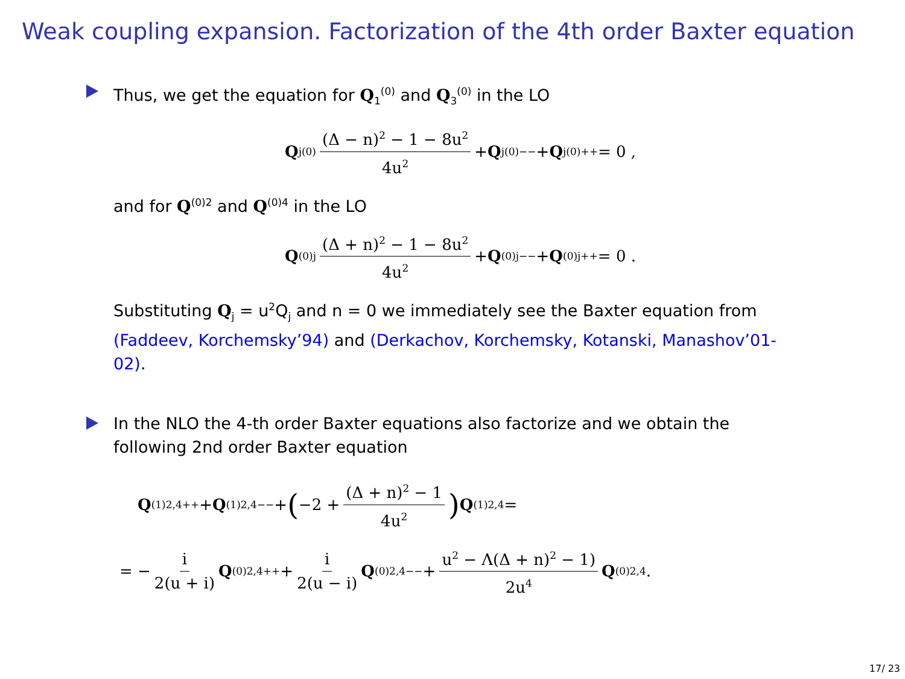Weak coupling expansion. Factorization of the 4th order Baxter equation
Thus, we get the equation for Q<sub>1</sub><sup>(0)</sup> and Q<sub>3</sub><sup>(0)</sup> in the LO
Q<sub>j</sub><sup>(0)</sup> (Δ − n)<sup>2</sup> − 1 − 8u<sup>2</sup> 4u<sup>2</sup> + Q<sub>j</sub><sup>(0)−−</sup> + Q<sub>j</sub><sup>(0)++</sup> = 0 ,
and for Q<sup>(0)2</sup> and Q<sup>(0)4</sup> in the LO
Q<sup>(0)j</sup> (Δ + n)<sup>2</sup> − 1 − 8u<sup>2</sup> 4u<sup>2</sup> + Q<sup>(0)j−−</sup> + Q<sup>(0)j++</sup> = 0 .
Substituting Q<sub>j</sub> = u<sup>2</sup>Q<sub>j</sub> and n = 0 we immediately see the Baxter equation from (Faddeev, Korchemsky’94) and (Derkachov, Korchemsky, Kotanski, Manashov’01-02).
In the NLO the 4-th order Baxter equations also factorize and we obtain the following 2nd order Baxter equation
Q<sup>(1)2,4++</sup> + Q<sup>(1)2,4−−</sup> + (−2 + (Δ + n)<sup>2</sup> − 1 4u<sup>2</sup>) Q<sup>(1)2,4</sup> =
= − i 2(u + i) Q<sup>(0)2,4++</sup> + i 2(u − i) Q<sup>(0)2,4−−</sup> + u<sup>2</sup> − Λ(Δ + n)<sup>2</sup> − 1) 2u<sup>4</sup> Q<sup>(0)2,4</sup> .
17/ 23